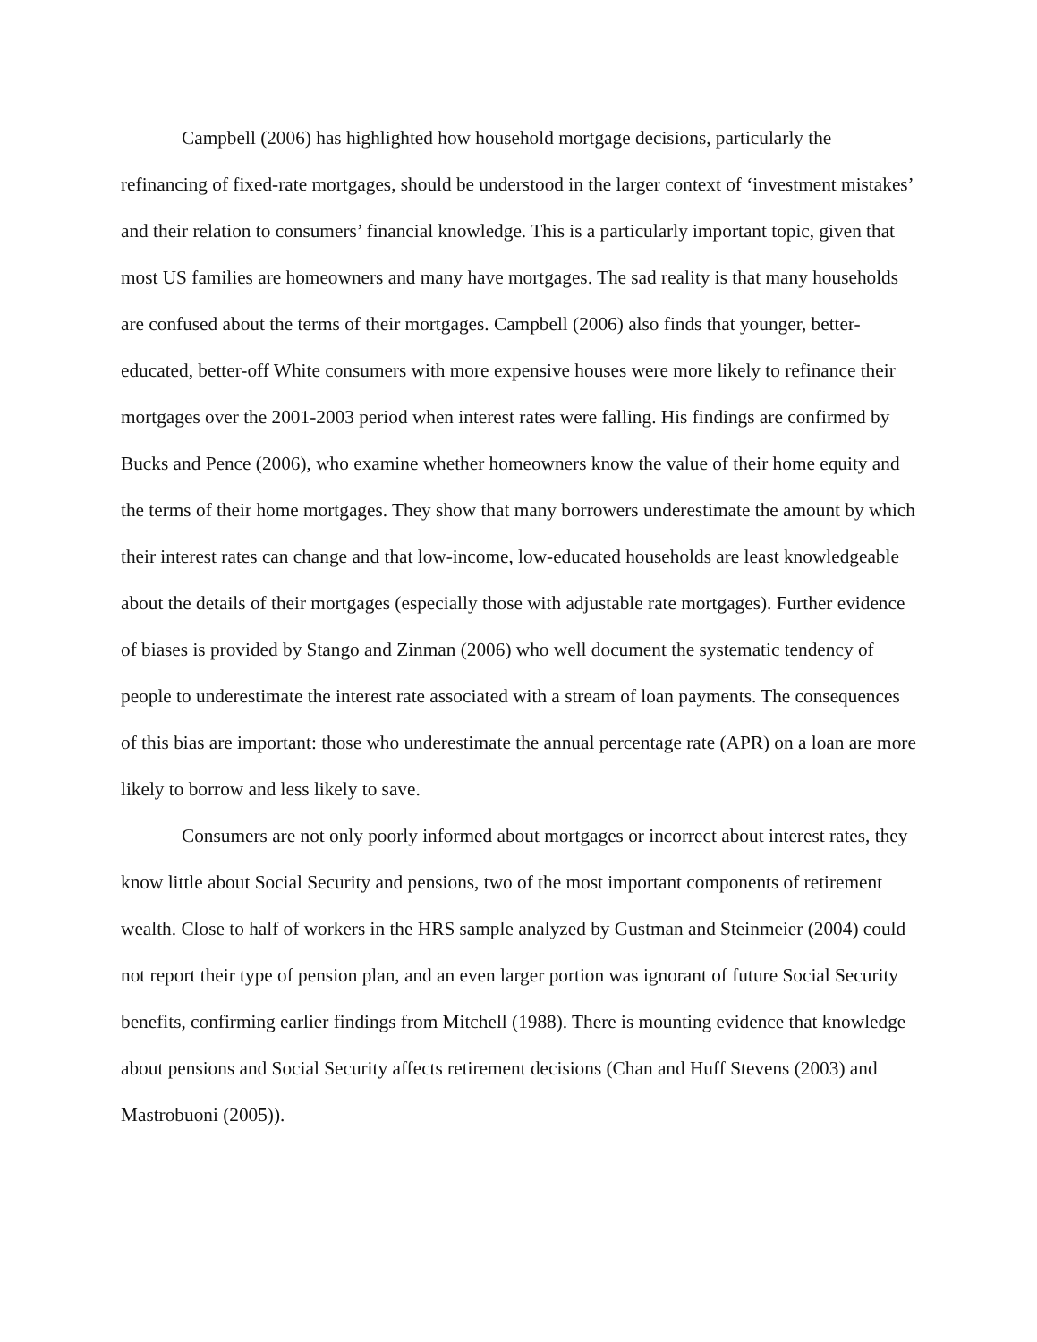Campbell (2006) has highlighted how household mortgage decisions, particularly the refinancing of fixed-rate mortgages, should be understood in the larger context of ‘investment mistakes’ and their relation to consumers’ financial knowledge. This is a particularly important topic, given that most US families are homeowners and many have mortgages. The sad reality is that many households are confused about the terms of their mortgages. Campbell (2006) also finds that younger, better-educated, better-off White consumers with more expensive houses were more likely to refinance their mortgages over the 2001-2003 period when interest rates were falling. His findings are confirmed by Bucks and Pence (2006), who examine whether homeowners know the value of their home equity and the terms of their home mortgages. They show that many borrowers underestimate the amount by which their interest rates can change and that low-income, low-educated households are least knowledgeable about the details of their mortgages (especially those with adjustable rate mortgages). Further evidence of biases is provided by Stango and Zinman (2006) who well document the systematic tendency of people to underestimate the interest rate associated with a stream of loan payments. The consequences of this bias are important: those who underestimate the annual percentage rate (APR) on a loan are more likely to borrow and less likely to save.
Consumers are not only poorly informed about mortgages or incorrect about interest rates, they know little about Social Security and pensions, two of the most important components of retirement wealth. Close to half of workers in the HRS sample analyzed by Gustman and Steinmeier (2004) could not report their type of pension plan, and an even larger portion was ignorant of future Social Security benefits, confirming earlier findings from Mitchell (1988). There is mounting evidence that knowledge about pensions and Social Security affects retirement decisions (Chan and Huff Stevens (2003) and Mastrobuoni (2005)).